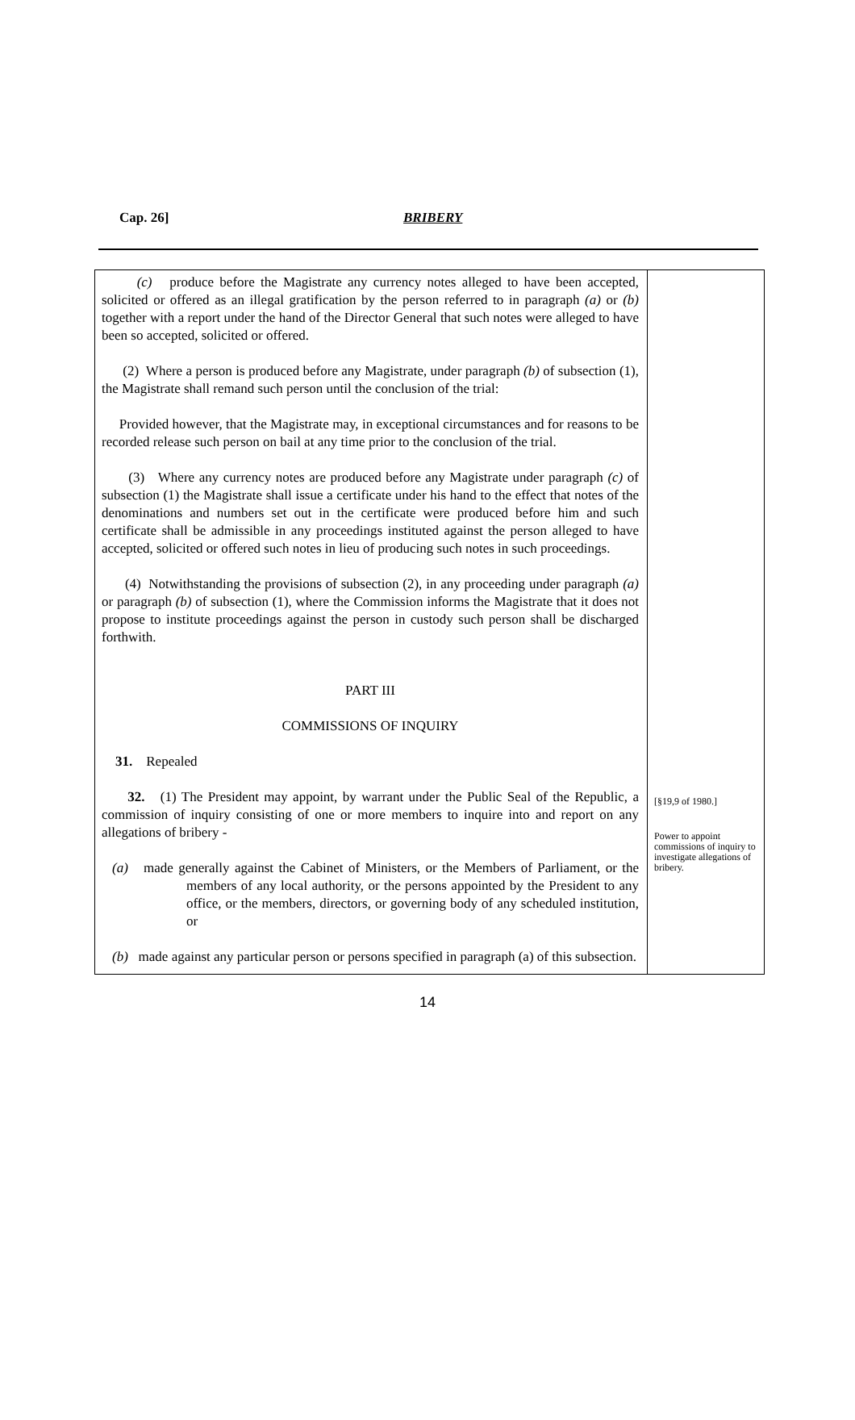Cap. 26] BRIBERY
(c) produce before the Magistrate any currency notes alleged to have been accepted, solicited or offered as an illegal gratification by the person referred to in paragraph (a) or (b) together with a report under the hand of the Director General that such notes were alleged to have been so accepted, solicited or offered.
(2) Where a person is produced before any Magistrate, under paragraph (b) of subsection (1), the Magistrate shall remand such person until the conclusion of the trial:
Provided however, that the Magistrate may, in exceptional circumstances and for reasons to be recorded release such person on bail at any time prior to the conclusion of the trial.
(3) Where any currency notes are produced before any Magistrate under paragraph (c) of subsection (1) the Magistrate shall issue a certificate under his hand to the effect that notes of the denominations and numbers set out in the certificate were produced before him and such certificate shall be admissible in any proceedings instituted against the person alleged to have accepted, solicited or offered such notes in lieu of producing such notes in such proceedings.
(4) Notwithstanding the provisions of subsection (2), in any proceeding under paragraph (a) or paragraph (b) of subsection (1), where the Commission informs the Magistrate that it does not propose to institute proceedings against the person in custody such person shall be discharged forthwith.
PART III
COMMISSIONS OF INQUIRY
31. Repealed
32. (1) The President may appoint, by warrant under the Public Seal of the Republic, a commission of inquiry consisting of one or more members to inquire into and report on any allegations of bribery -
(a) made generally against the Cabinet of Ministers, or the Members of Parliament, or the members of any local authority, or the persons appointed by the President to any office, or the members, directors, or governing body of any scheduled institution, or
(b) made against any particular person or persons specified in paragraph (a) of this subsection.
[§19,9 of 1980.]
Power to appoint commissions of inquiry to investigate allegations of bribery.
14